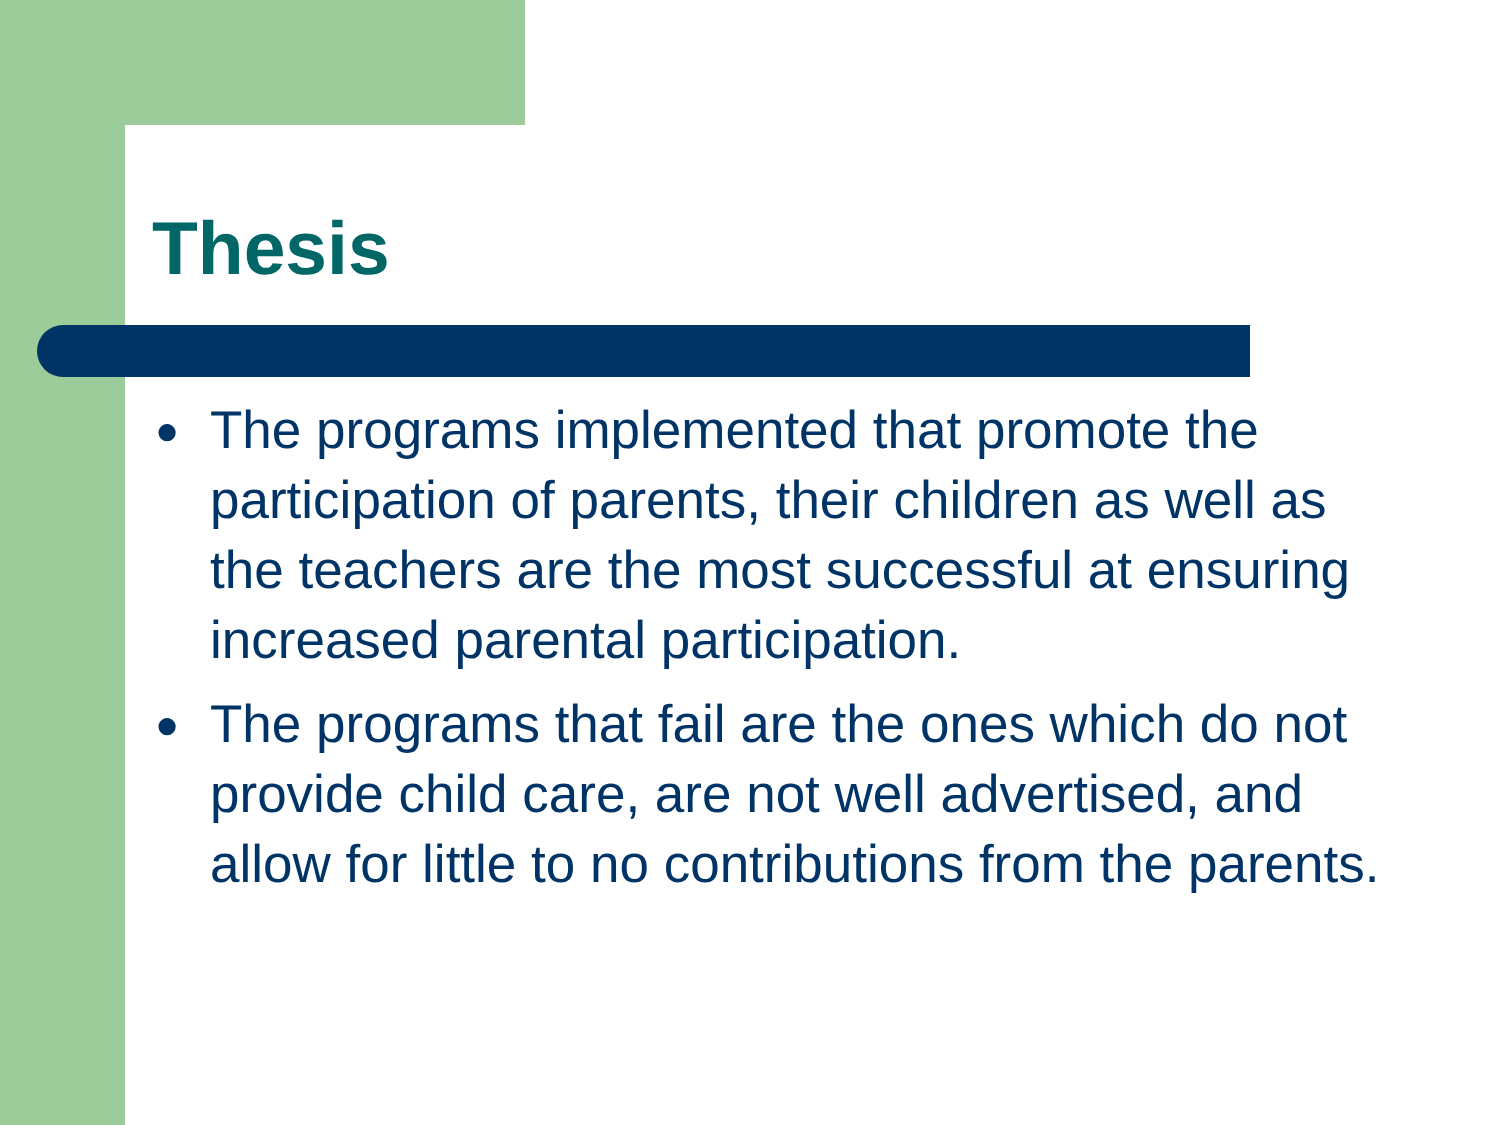Thesis
● The programs implemented that promote the participation of parents, their children as well as the teachers are the most successful at ensuring increased parental participation.
● The programs that fail are the ones which do not provide child care, are not well advertised, and allow for little to no contributions from the parents.